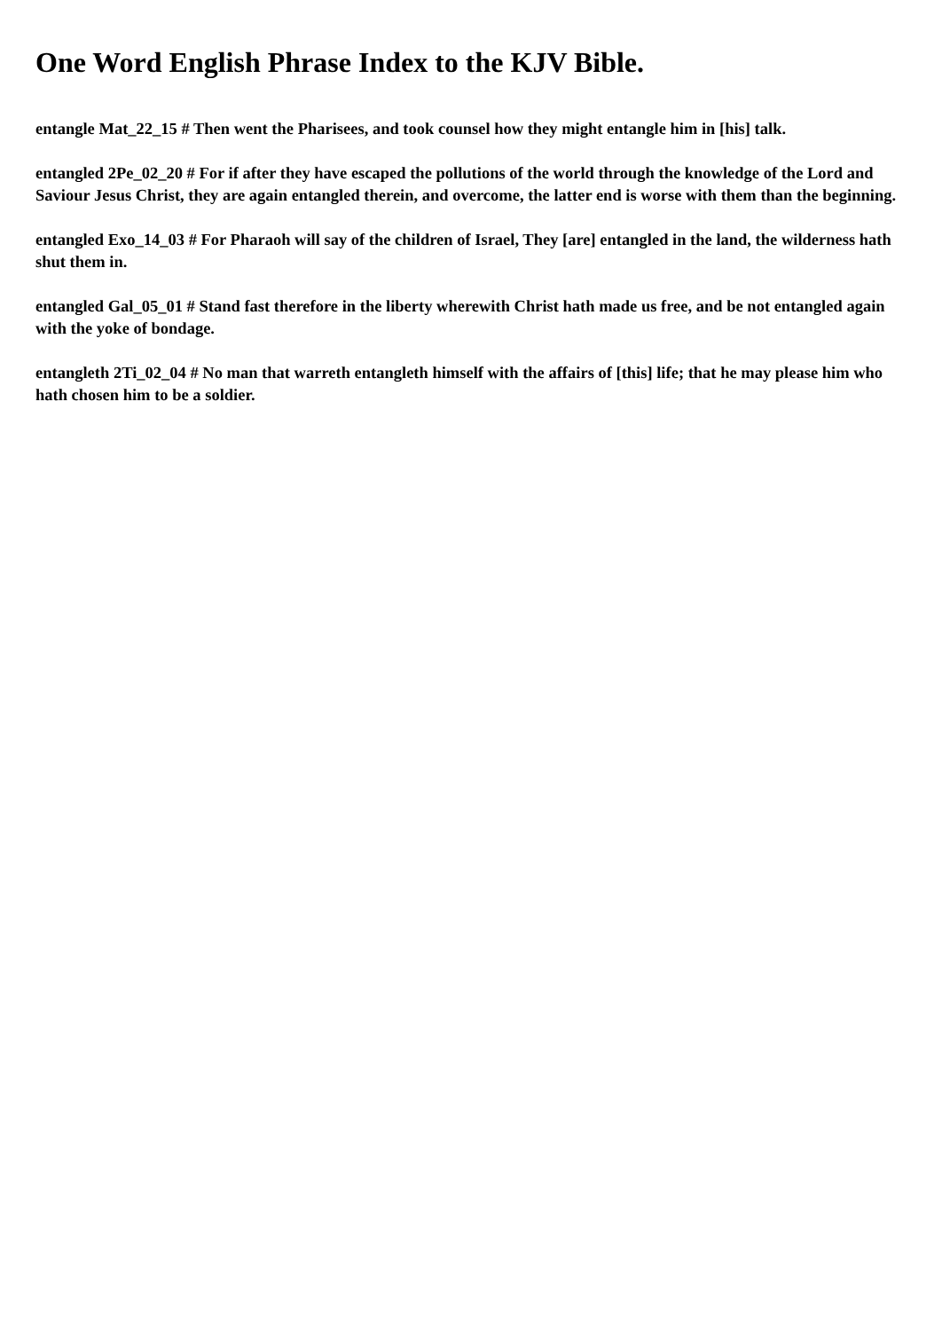One Word English Phrase Index to the KJV Bible.
entangle Mat_22_15 # Then went the Pharisees, and took counsel how they might entangle him in [his] talk.
entangled 2Pe_02_20 # For if after they have escaped the pollutions of the world through the knowledge of the Lord and Saviour Jesus Christ, they are again entangled therein, and overcome, the latter end is worse with them than the beginning.
entangled Exo_14_03 # For Pharaoh will say of the children of Israel, They [are] entangled in the land, the wilderness hath shut them in.
entangled Gal_05_01 # Stand fast therefore in the liberty wherewith Christ hath made us free, and be not entangled again with the yoke of bondage.
entangleth 2Ti_02_04 # No man that warreth entangleth himself with the affairs of [this] life; that he may please him who hath chosen him to be a soldier.